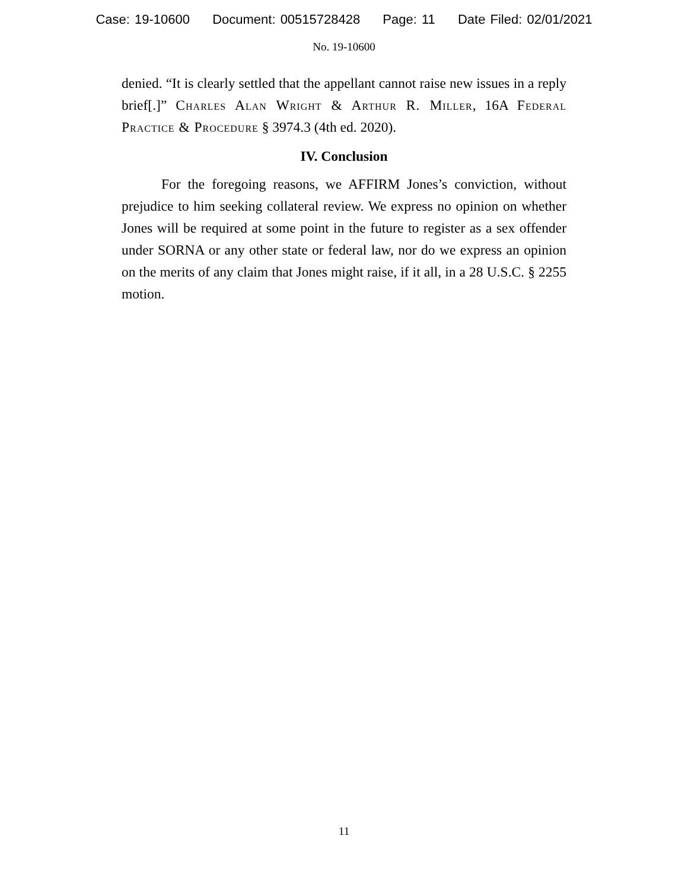Case: 19-10600 Document: 00515728428 Page: 11 Date Filed: 02/01/2021
No. 19-10600
denied. “It is clearly settled that the appellant cannot raise new issues in a reply brief[.]” Charles Alan Wright & Arthur R. Miller, 16A Federal Practice & Procedure § 3974.3 (4th ed. 2020).
IV. Conclusion
For the foregoing reasons, we AFFIRM Jones’s conviction, without prejudice to him seeking collateral review. We express no opinion on whether Jones will be required at some point in the future to register as a sex offender under SORNA or any other state or federal law, nor do we express an opinion on the merits of any claim that Jones might raise, if it all, in a 28 U.S.C. § 2255 motion.
11